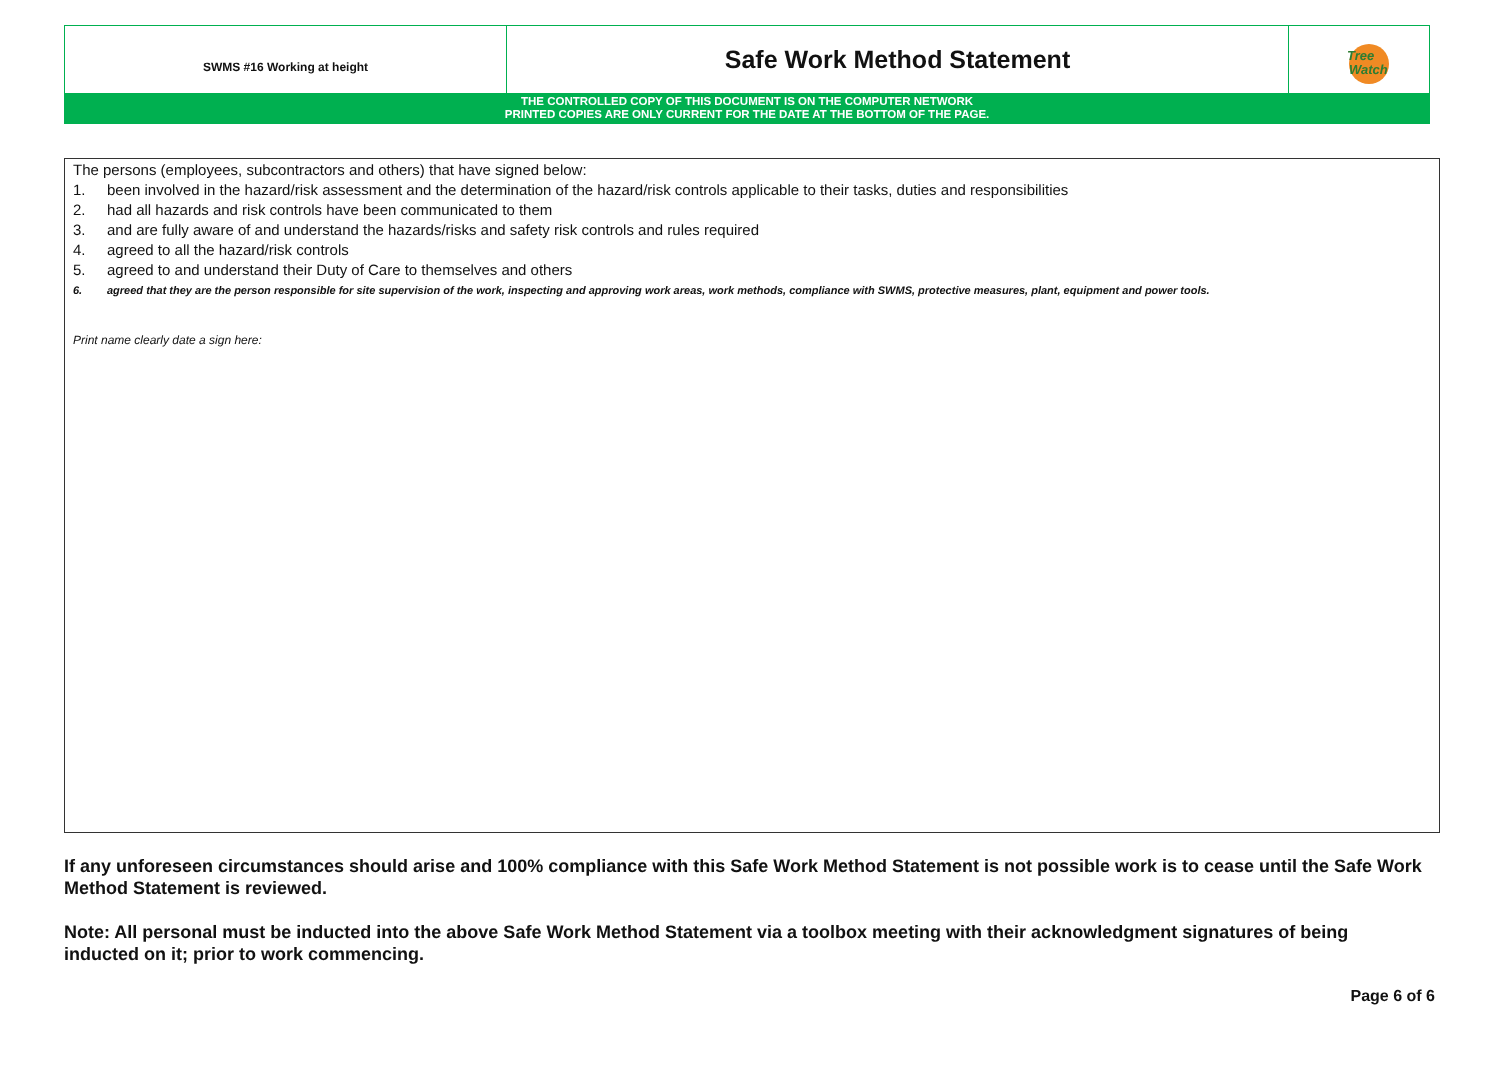SWMS #16 Working at height
Safe Work Method Statement
Tree
Watch
THE CONTROLLED COPY OF THIS DOCUMENT IS ON THE COMPUTER NETWORK
PRINTED COPIES ARE ONLY CURRENT FOR THE DATE AT THE BOTTOM OF THE PAGE.
The persons (employees, subcontractors and others) that have signed below:
1. been involved in the hazard/risk assessment and the determination of the hazard/risk controls applicable to their tasks, duties and responsibilities
2. had all hazards and risk controls have been communicated to them
3. and are fully aware of and understand the hazards/risks and safety risk controls and rules required
4. agreed to all the hazard/risk controls
5. agreed to and understand their Duty of Care to themselves and others
6. agreed that they are the person responsible for site supervision of the work, inspecting and approving work areas, work methods, compliance with SWMS, protective measures, plant, equipment and power tools.
Print name clearly date a sign here:
If any unforeseen circumstances should arise and 100% compliance with this Safe Work Method Statement is not possible work is to cease until the Safe Work Method Statement is reviewed.
Note: All personal must be inducted into the above Safe Work Method Statement via a toolbox meeting with their acknowledgment signatures of being inducted on it; prior to work commencing.
Page 6 of 6